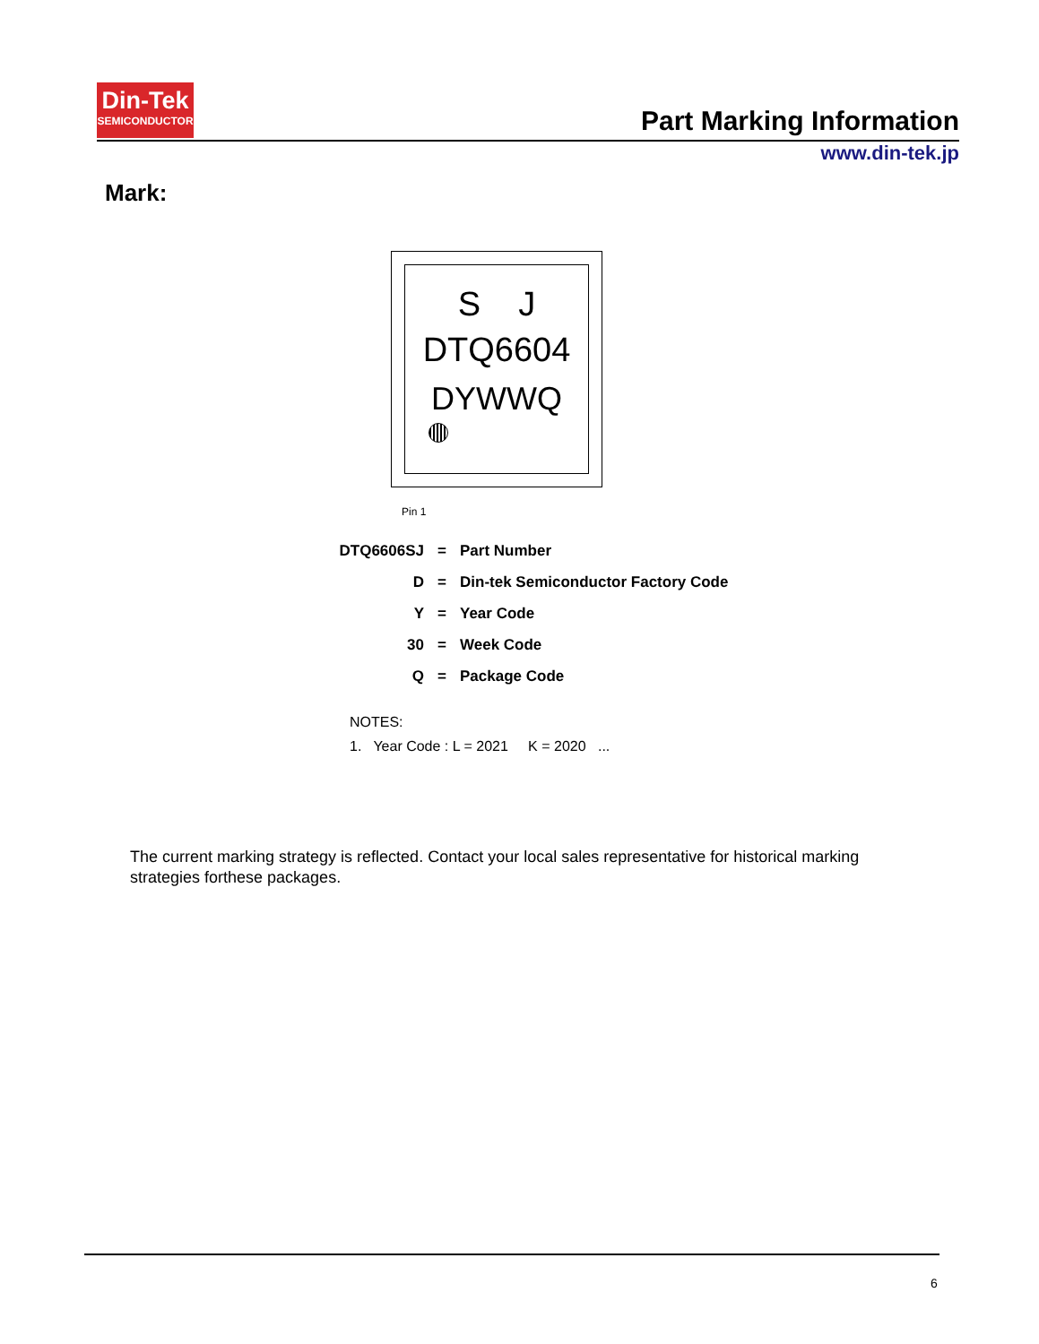Din-Tek
SEMICONDUCTOR
Part Marking Information
www.din-tek.jp
Mark:
S J
DTQ6604
DYWWQ
Pin 1
DTQ6606SJ = Part Number
D = Din-tek Semiconductor Factory Code
Y = Year Code
30 = Week Code
Q = Package Code
NOTES:
1. Year Code : L = 2021 K = 2020 ...
The current marking strategy is reflected. Contact your local sales representative for historical marking strategies forthese packages.
6